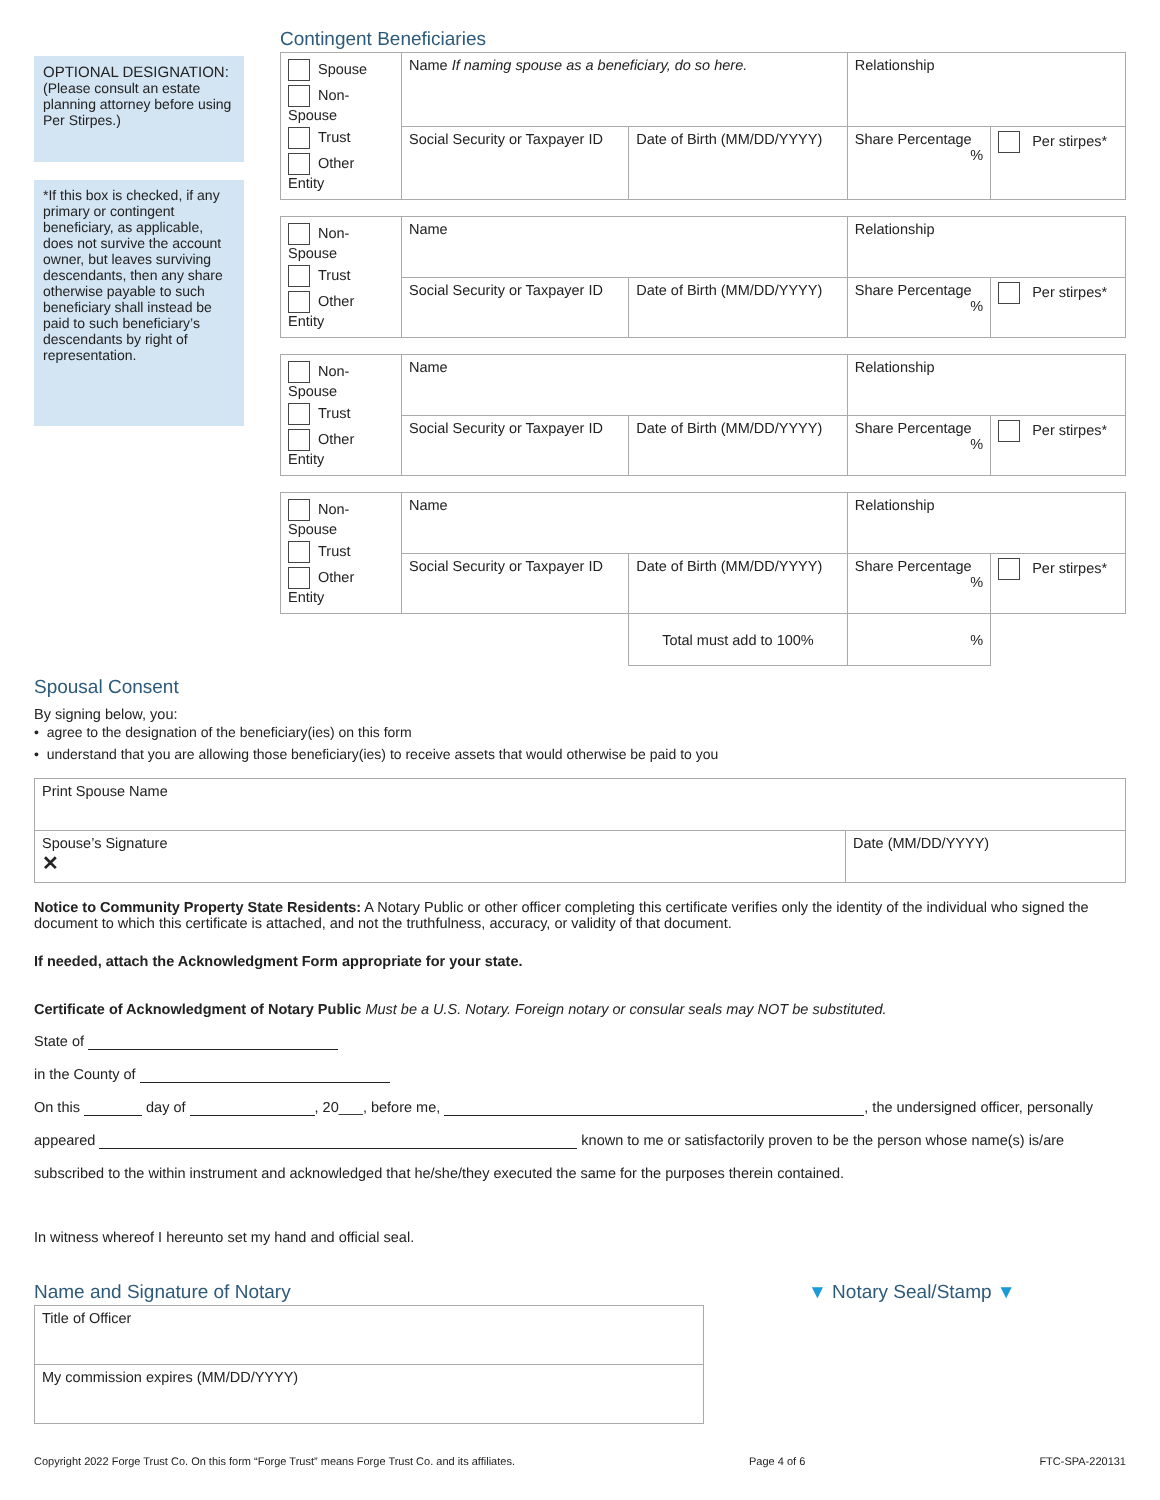OPTIONAL DESIGNATION:
(Please consult an estate planning attorney before using Per Stirpes.)
*If this box is checked, if any primary or contingent beneficiary, as applicable, does not survive the account owner, but leaves surviving descendants, then any share otherwise payable to such beneficiary shall instead be paid to such beneficiary’s descendants by right of representation.
Contingent Beneficiaries
| Spouse Non-Spouse Trust Other Entity | Name If naming spouse as a beneficiary, do so here. | | Relationship | |
| | Social Security or Taxpayer ID | Date of Birth (MM/DD/YYYY) | Share Percentage % | Per stirpes* |
| Non-Spouse Trust Other Entity | Name | | Relationship | |
| | Social Security or Taxpayer ID | Date of Birth (MM/DD/YYYY) | Share Percentage % | Per stirpes* |
| Non-Spouse Trust Other Entity | Name | | Relationship | |
| | Social Security or Taxpayer ID | Date of Birth (MM/DD/YYYY) | Share Percentage % | Per stirpes* |
| Non-Spouse Trust Other Entity | Name | | Relationship | |
| | Social Security or Taxpayer ID | Date of Birth (MM/DD/YYYY) | Share Percentage % | Per stirpes* |
| | | Total must add to 100% | % | |
Spousal Consent
By signing below, you:
• agree to the designation of the beneficiary(ies) on this form
• understand that you are allowing those beneficiary(ies) to receive assets that would otherwise be paid to you
| Print Spouse Name | |
| Spouse’s Signature ✕ | Date (MM/DD/YYYY) |
Notice to Community Property State Residents: A Notary Public or other officer completing this certificate verifies only the identity of the individual who signed the document to which this certificate is attached, and not the truthfulness, accuracy, or validity of that document.
If needed, attach the Acknowledgment Form appropriate for your state.
Certificate of Acknowledgment of Notary Public Must be a U.S. Notary. Foreign notary or consular seals may NOT be substituted.
State of
in the County of
On this day of , 20___, before me, , the undersigned officer, personally
appeared known to me or satisfactorily proven to be the person whose name(s) is/are
subscribed to the within instrument and acknowledged that he/she/they executed the same for the purposes therein contained.
In witness whereof I hereunto set my hand and official seal.
Name and Signature of Notary
| Title of Officer |
| My commission expires (MM/DD/YYYY) |
▼ Notary Seal/Stamp ▼
Copyright 2022 Forge Trust Co. On this form “Forge Trust” means Forge Trust Co. and its affiliates. Page 4 of 6 FTC-SPA-220131